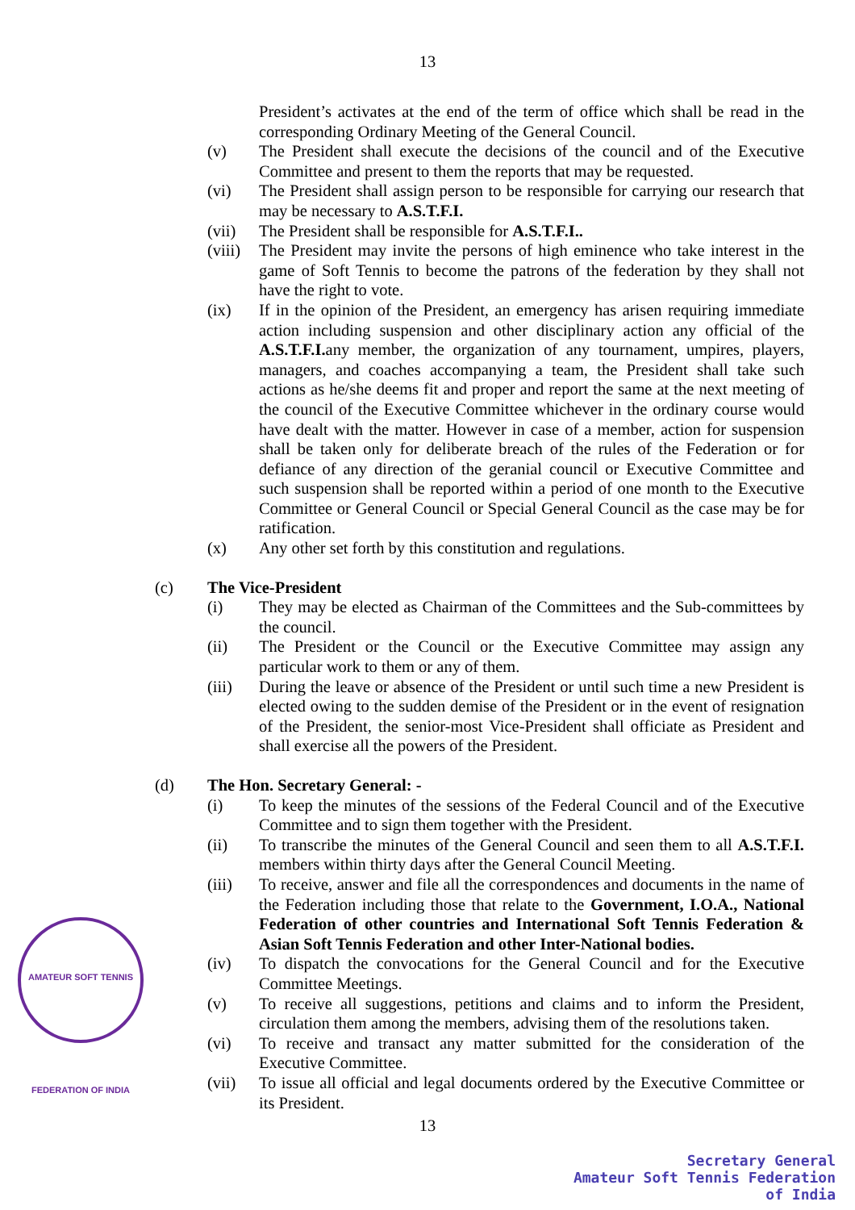13
President’s activates at the end of the term of office which shall be read in the corresponding Ordinary Meeting of the General Council.
(v) The President shall execute the decisions of the council and of the Executive Committee and present to them the reports that may be requested.
(vi) The President shall assign person to be responsible for carrying our research that may be necessary to A.S.T.F.I.
(vii) The President shall be responsible for A.S.T.F.I..
(viii)
The President may invite the persons of high eminence who take interest in the game of Soft Tennis to become the patrons of the federation by they shall not have the right to vote.
(ix) If in the opinion of the President, an emergency has arisen requiring immediate action including suspension and other disciplinary action any official of the A.S.T.F.I. any member, the organization of any tournament, umpires, players, managers, and coaches accompanying a team, the President shall take such actions as he/she deems fit and proper and report the same at the next meeting of the council of the Executive Committee whichever in the ordinary course would have dealt with the matter. However in case of a member, action for suspension shall be taken only for deliberate breach of the rules of the Federation or for defiance of any direction of the geranial council or Executive Committee and such suspension shall be reported within a period of one month to the Executive Committee or General Council or Special General Council as the case may be for ratification.
(x) Any other set forth by this constitution and regulations.
(c) The Vice-President
(i) They may be elected as Chairman of the Committees and the Sub-committees by the council.
(ii) The President or the Council or the Executive Committee may assign any particular work to them or any of them.
(iii) During the leave or absence of the President or until such time a new President is elected owing to the sudden demise of the President or in the event of resignation of the President, the senior-most Vice-President shall officiate as President and shall exercise all the powers of the President.
(d) The Hon. Secretary General: -
(i) To keep the minutes of the sessions of the Federal Council and of the Executive Committee and to sign them together with the President.
(ii) To transcribe the minutes of the General Council and seen them to all A.S.T.F.I. members within thirty days after the General Council Meeting.
(iii) To receive, answer and file all the correspondences and documents in the name of the Federation including those that relate to the Government, I.O.A., National Federation of other countries and International Soft Tennis Federation & Asian Soft Tennis Federation and other Inter-National bodies.
(iv) To dispatch the convocations for the General Council and for the Executive Committee Meetings.
(v) To receive all suggestions, petitions and claims and to inform the President, circulation them among the members, advising them of the resolutions taken.
(vi) To receive and transact any matter submitted for the consideration of the Executive Committee.
(vii) To issue all official and legal documents ordered by the Executive Committee or its President.
13
AMATEUR SOFT TENNIS FEDERATION OF INDIA
Secretary General
Amateur Soft Tennis Federation of India